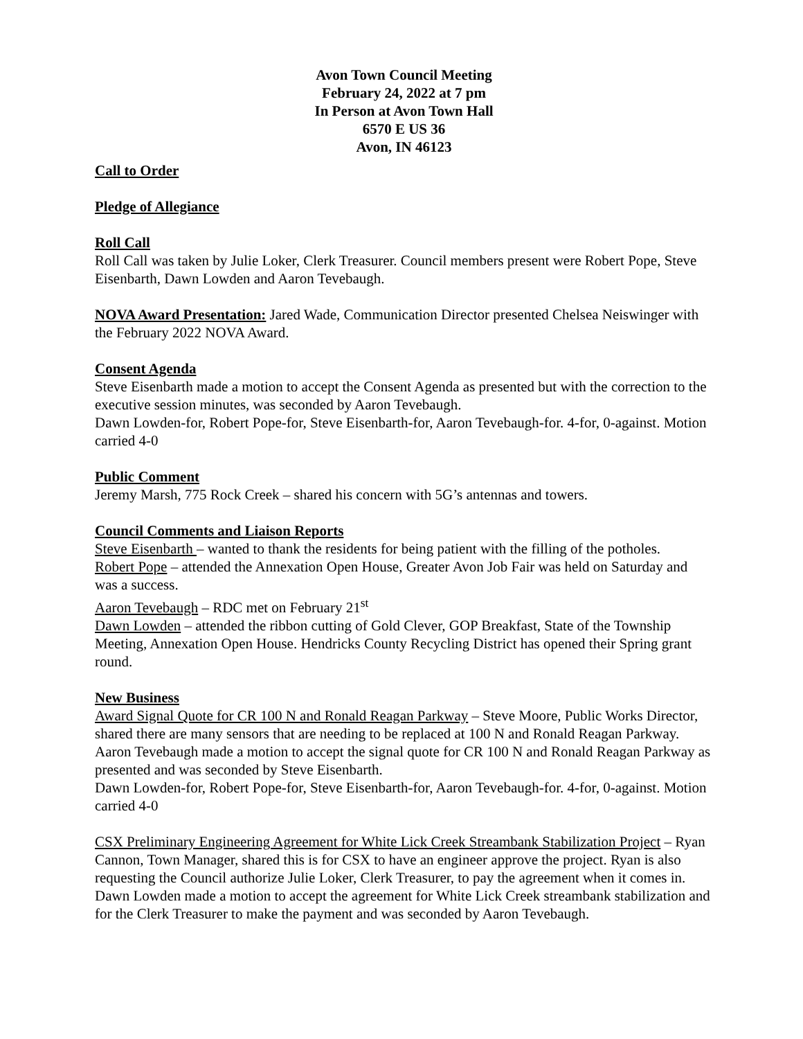Avon Town Council Meeting
February 24, 2022 at 7 pm
In Person at Avon Town Hall
6570 E US 36
Avon, IN 46123
Call to Order
Pledge of Allegiance
Roll Call
Roll Call was taken by Julie Loker, Clerk Treasurer. Council members present were Robert Pope, Steve Eisenbarth, Dawn Lowden and Aaron Tevebaugh.
NOVA Award Presentation: Jared Wade, Communication Director presented Chelsea Neiswinger with the February 2022 NOVA Award.
Consent Agenda
Steve Eisenbarth made a motion to accept the Consent Agenda as presented but with the correction to the executive session minutes, was seconded by Aaron Tevebaugh.
Dawn Lowden-for, Robert Pope-for, Steve Eisenbarth-for, Aaron Tevebaugh-for. 4-for, 0-against. Motion carried 4-0
Public Comment
Jeremy Marsh, 775 Rock Creek – shared his concern with 5G’s antennas and towers.
Council Comments and Liaison Reports
Steve Eisenbarth – wanted to thank the residents for being patient with the filling of the potholes.
Robert Pope – attended the Annexation Open House, Greater Avon Job Fair was held on Saturday and was a success.
Aaron Tevebaugh – RDC met on February 21<sup>st</sup>
Dawn Lowden – attended the ribbon cutting of Gold Clever, GOP Breakfast, State of the Township Meeting, Annexation Open House. Hendricks County Recycling District has opened their Spring grant round.
New Business
Award Signal Quote for CR 100 N and Ronald Reagan Parkway – Steve Moore, Public Works Director, shared there are many sensors that are needing to be replaced at 100 N and Ronald Reagan Parkway.
Aaron Tevebaugh made a motion to accept the signal quote for CR 100 N and Ronald Reagan Parkway as presented and was seconded by Steve Eisenbarth.
Dawn Lowden-for, Robert Pope-for, Steve Eisenbarth-for, Aaron Tevebaugh-for. 4-for, 0-against. Motion carried 4-0
CSX Preliminary Engineering Agreement for White Lick Creek Streambank Stabilization Project – Ryan Cannon, Town Manager, shared this is for CSX to have an engineer approve the project. Ryan is also requesting the Council authorize Julie Loker, Clerk Treasurer, to pay the agreement when it comes in.
Dawn Lowden made a motion to accept the agreement for White Lick Creek streambank stabilization and for the Clerk Treasurer to make the payment and was seconded by Aaron Tevebaugh.